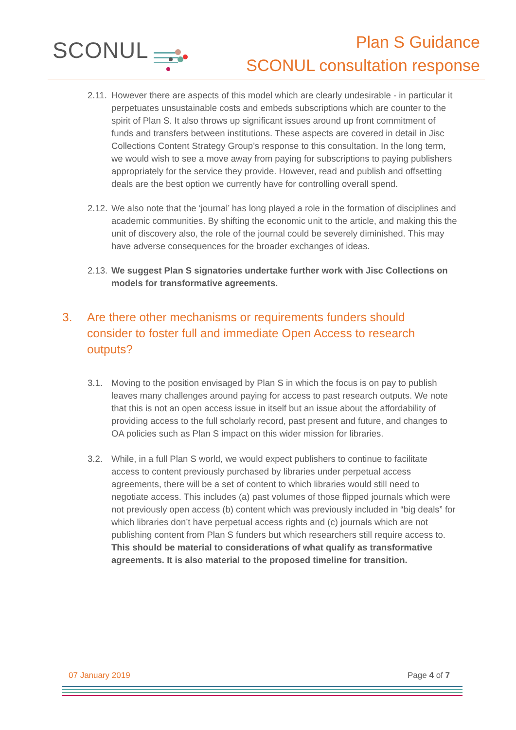SCONUL
Plan S Guidance
SCONUL consultation response
2.11.
However there are aspects of this model which are clearly undesirable - in particular it perpetuates unsustainable costs and embeds subscriptions which are counter to the spirit of Plan S. It also throws up significant issues around up front commitment of funds and transfers between institutions. These aspects are covered in detail in Jisc Collections Content Strategy Group’s response to this consultation. In the long term, we would wish to see a move away from paying for subscriptions to paying publishers appropriately for the service they provide. However, read and publish and offsetting deals are the best option we currently have for controlling overall spend.
2.12.
We also note that the ‘journal’ has long played a role in the formation of disciplines and academic communities. By shifting the economic unit to the article, and making this the unit of discovery also, the role of the journal could be severely diminished. This may have adverse consequences for the broader exchanges of ideas.
2.13.
We suggest Plan S signatories undertake further work with Jisc Collections on models for transformative agreements.
3. Are there other mechanisms or requirements funders should consider to foster full and immediate Open Access to research outputs?
3.1. Moving to the position envisaged by Plan S in which the focus is on pay to publish leaves many challenges around paying for access to past research outputs. We note that this is not an open access issue in itself but an issue about the affordability of providing access to the full scholarly record, past present and future, and changes to OA policies such as Plan S impact on this wider mission for libraries.
3.2. While, in a full Plan S world, we would expect publishers to continue to facilitate access to content previously purchased by libraries under perpetual access agreements, there will be a set of content to which libraries would still need to negotiate access. This includes (a) past volumes of those flipped journals which were not previously open access (b) content which was previously included in “big deals” for which libraries don’t have perpetual access rights and (c) journals which are not publishing content from Plan S funders but which researchers still require access to. This should be material to considerations of what qualify as transformative agreements. It is also material to the proposed timeline for transition.
07 January 2019 Page 4 of 7